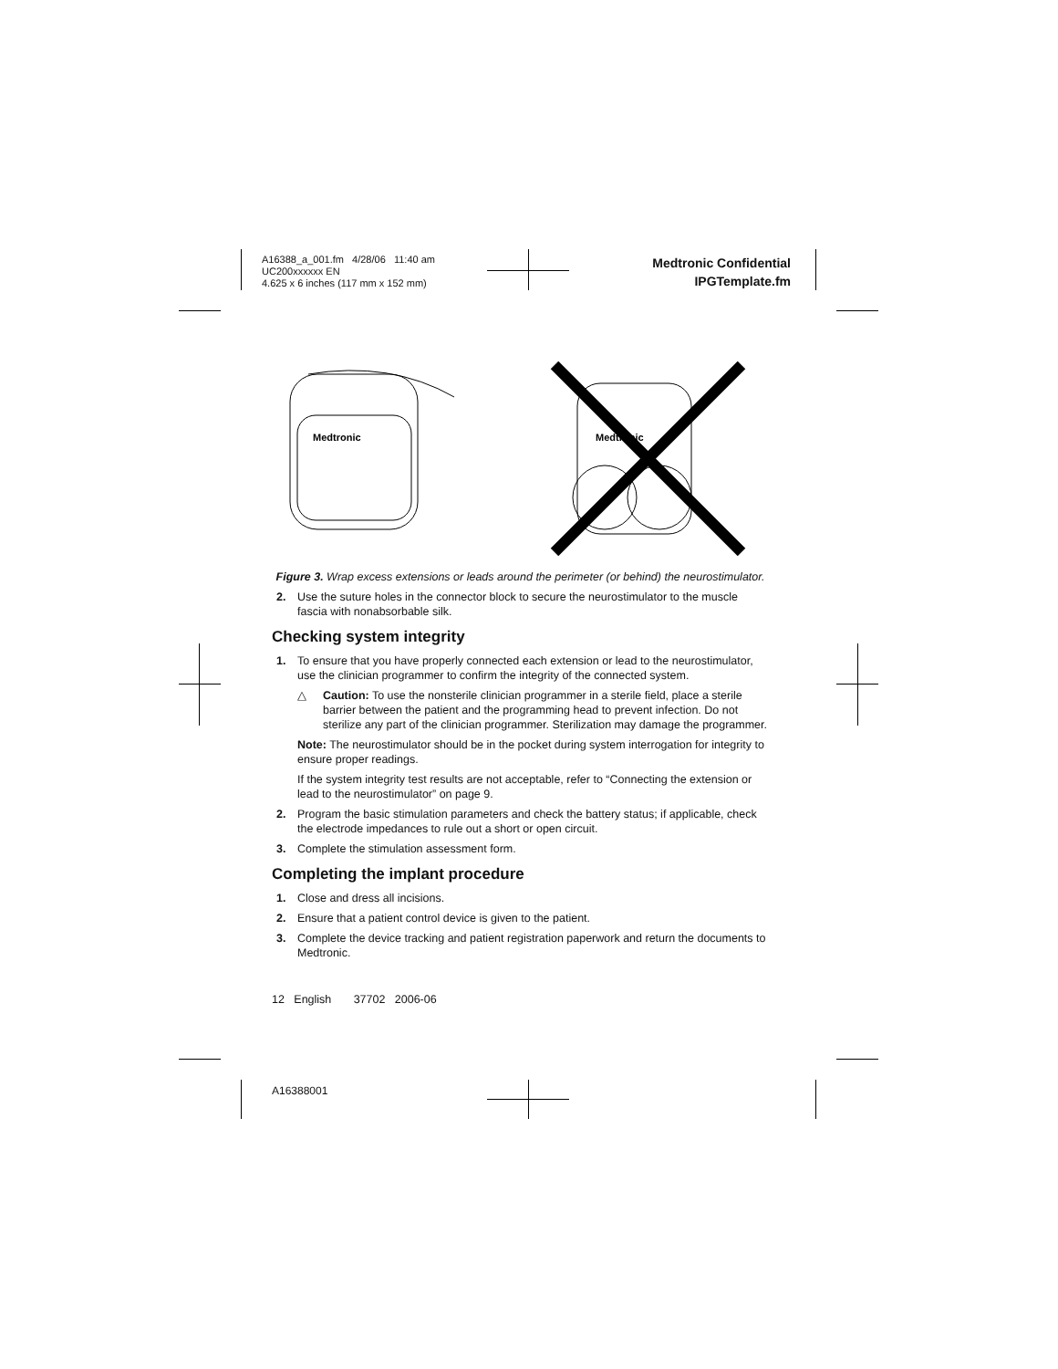A16388_a_001.fm 4/28/06 11:40 am
UC200xxxxxx EN
4.625 x 6 inches (117 mm x 152 mm)
Medtronic Confidential
IPGTemplate.fm
Medtronic
Medtronic
Figure 3. Wrap excess extensions or leads around the perimeter (or behind) the neurostimulator.
2. Use the suture holes in the connector block to secure the neurostimulator to the muscle fascia with nonabsorbable silk.
Checking system integrity
1. To ensure that you have properly connected each extension or lead to the neurostimulator, use the clinician programmer to confirm the integrity of the connected system.
△ Caution: To use the nonsterile clinician programmer in a sterile field, place a sterile barrier between the patient and the programming head to prevent infection. Do not sterilize any part of the clinician programmer. Sterilization may damage the programmer.
Note: The neurostimulator should be in the pocket during system interrogation for integrity to ensure proper readings.
If the system integrity test results are not acceptable, refer to “Connecting the extension or lead to the neurostimulator” on page 9.
2. Program the basic stimulation parameters and check the battery status; if applicable, check the electrode impedances to rule out a short or open circuit.
3. Complete the stimulation assessment form.
Completing the implant procedure
1. Close and dress all incisions.
2. Ensure that a patient control device is given to the patient.
3. Complete the device tracking and patient registration paperwork and return the documents to Medtronic.
12 English 37702 2006-06
A16388001